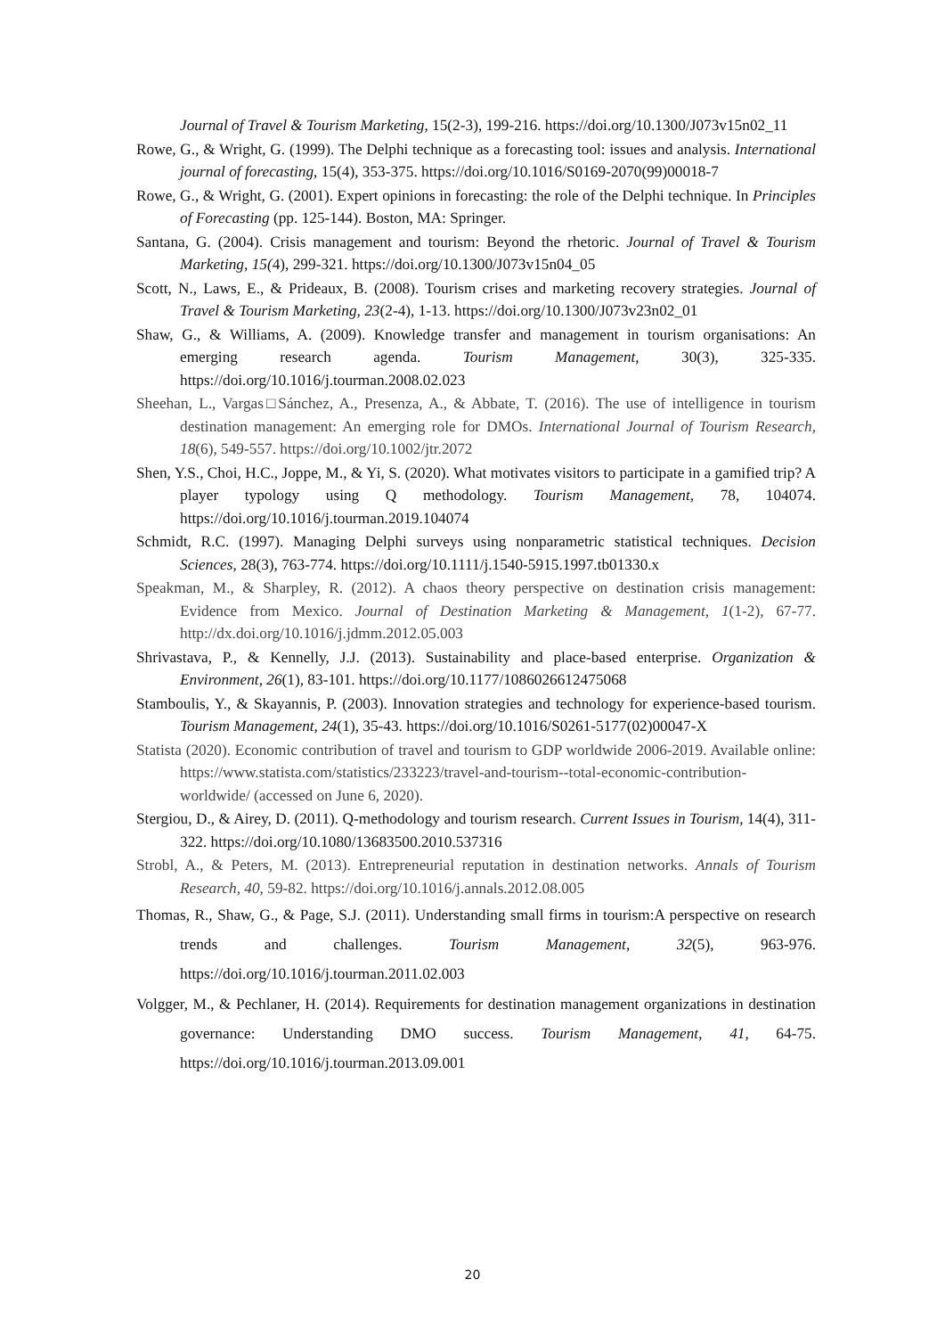Journal of Travel & Tourism Marketing, 15(2-3), 199-216. https://doi.org/10.1300/J073v15n02_11
Rowe, G., & Wright, G. (1999). The Delphi technique as a forecasting tool: issues and analysis. International journal of forecasting, 15(4), 353-375. https://doi.org/10.1016/S0169-2070(99)00018-7
Rowe, G., & Wright, G. (2001). Expert opinions in forecasting: the role of the Delphi technique. In Principles of Forecasting (pp. 125-144). Boston, MA: Springer.
Santana, G. (2004). Crisis management and tourism: Beyond the rhetoric. Journal of Travel & Tourism Marketing, 15(4), 299-321. https://doi.org/10.1300/J073v15n04_05
Scott, N., Laws, E., & Prideaux, B. (2008). Tourism crises and marketing recovery strategies. Journal of Travel & Tourism Marketing, 23(2-4), 1-13. https://doi.org/10.1300/J073v23n02_01
Shaw, G., & Williams, A. (2009). Knowledge transfer and management in tourism organisations: An emerging research agenda. Tourism Management, 30(3), 325-335. https://doi.org/10.1016/j.tourman.2008.02.023
Sheehan, L., Vargas□Sánchez, A., Presenza, A., & Abbate, T. (2016). The use of intelligence in tourism destination management: An emerging role for DMOs. International Journal of Tourism Research, 18(6), 549-557. https://doi.org/10.1002/jtr.2072
Shen, Y.S., Choi, H.C., Joppe, M., & Yi, S. (2020). What motivates visitors to participate in a gamified trip? A player typology using Q methodology. Tourism Management, 78, 104074. https://doi.org/10.1016/j.tourman.2019.104074
Schmidt, R.C. (1997). Managing Delphi surveys using nonparametric statistical techniques. Decision Sciences, 28(3), 763-774. https://doi.org/10.1111/j.1540-5915.1997.tb01330.x
Speakman, M., & Sharpley, R. (2012). A chaos theory perspective on destination crisis management: Evidence from Mexico. Journal of Destination Marketing & Management, 1(1-2), 67-77. http://dx.doi.org/10.1016/j.jdmm.2012.05.003
Shrivastava, P., & Kennelly, J.J. (2013). Sustainability and place-based enterprise. Organization & Environment, 26(1), 83-101. https://doi.org/10.1177/1086026612475068
Stamboulis, Y., & Skayannis, P. (2003). Innovation strategies and technology for experience-based tourism. Tourism Management, 24(1), 35-43. https://doi.org/10.1016/S0261-5177(02)00047-X
Statista (2020). Economic contribution of travel and tourism to GDP worldwide 2006-2019. Available online: https://www.statista.com/statistics/233223/travel-and-tourism--total-economic-contribution-worldwide/ (accessed on June 6, 2020).
Stergiou, D., & Airey, D. (2011). Q-methodology and tourism research. Current Issues in Tourism, 14(4), 311-322. https://doi.org/10.1080/13683500.2010.537316
Strobl, A., & Peters, M. (2013). Entrepreneurial reputation in destination networks. Annals of Tourism Research, 40, 59-82. https://doi.org/10.1016/j.annals.2012.08.005
Thomas, R., Shaw, G., & Page, S.J. (2011). Understanding small firms in tourism:A perspective on research trends and challenges. Tourism Management, 32(5), 963-976. https://doi.org/10.1016/j.tourman.2011.02.003
Volgger, M., & Pechlaner, H. (2014). Requirements for destination management organizations in destination governance: Understanding DMO success. Tourism Management, 41, 64-75. https://doi.org/10.1016/j.tourman.2013.09.001
20